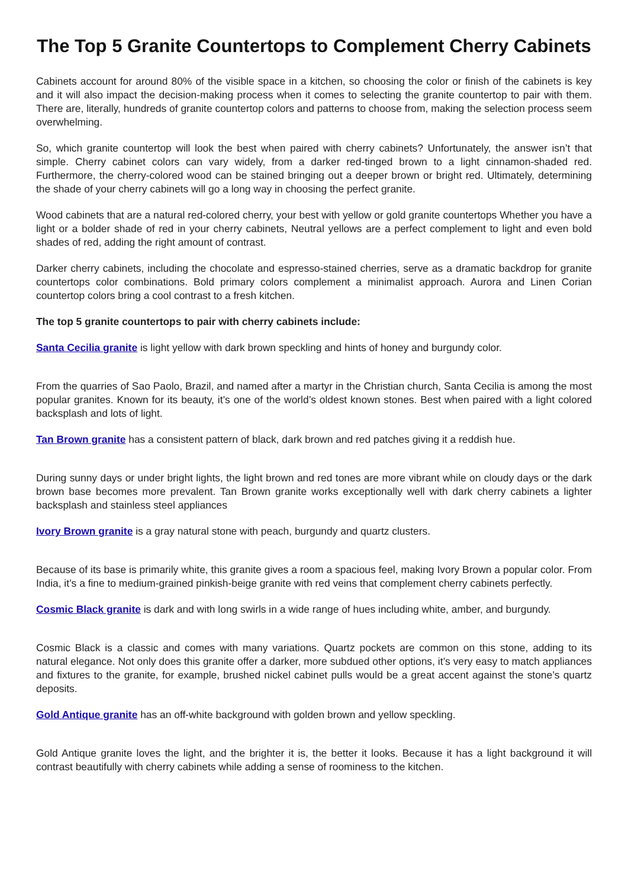The Top 5 Granite Countertops to Complement Cherry Cabinets
Cabinets account for around 80% of the visible space in a kitchen, so choosing the color or finish of the cabinets is key and it will also impact the decision-making process when it comes to selecting the granite countertop to pair with them. There are, literally, hundreds of granite countertop colors and patterns to choose from, making the selection process seem overwhelming.
So, which granite countertop will look the best when paired with cherry cabinets? Unfortunately, the answer isn’t that simple. Cherry cabinet colors can vary widely, from a darker red-tinged brown to a light cinnamon-shaded red. Furthermore, the cherry-colored wood can be stained bringing out a deeper brown or bright red. Ultimately, determining the shade of your cherry cabinets will go a long way in choosing the perfect granite.
Wood cabinets that are a natural red-colored cherry, your best with yellow or gold granite countertops Whether you have a light or a bolder shade of red in your cherry cabinets, Neutral yellows are a perfect complement to light and even bold shades of red, adding the right amount of contrast.
Darker cherry cabinets, including the chocolate and espresso-stained cherries, serve as a dramatic backdrop for granite countertops color combinations. Bold primary colors complement a minimalist approach. Aurora and Linen Corian countertop colors bring a cool contrast to a fresh kitchen.
The top 5 granite countertops to pair with cherry cabinets include:
Santa Cecilia granite is light yellow with dark brown speckling and hints of honey and burgundy color.
From the quarries of Sao Paolo, Brazil, and named after a martyr in the Christian church, Santa Cecilia is among the most popular granites. Known for its beauty, it’s one of the world’s oldest known stones. Best when paired with a light colored backsplash and lots of light.
Tan Brown granite has a consistent pattern of black, dark brown and red patches giving it a reddish hue.
During sunny days or under bright lights, the light brown and red tones are more vibrant while on cloudy days or the dark brown base becomes more prevalent. Tan Brown granite works exceptionally well with dark cherry cabinets a lighter backsplash and stainless steel appliances
Ivory Brown granite is a gray natural stone with peach, burgundy and quartz clusters.
Because of its base is primarily white, this granite gives a room a spacious feel, making Ivory Brown a popular color. From India, it’s a fine to medium-grained pinkish-beige granite with red veins that complement cherry cabinets perfectly.
Cosmic Black granite is dark and with long swirls in a wide range of hues including white, amber, and burgundy.
Cosmic Black is a classic and comes with many variations. Quartz pockets are common on this stone, adding to its natural elegance. Not only does this granite offer a darker, more subdued other options, it’s very easy to match appliances and fixtures to the granite, for example, brushed nickel cabinet pulls would be a great accent against the stone’s quartz deposits.
Gold Antique granite has an off-white background with golden brown and yellow speckling.
Gold Antique granite loves the light, and the brighter it is, the better it looks. Because it has a light background it will contrast beautifully with cherry cabinets while adding a sense of roominess to the kitchen.